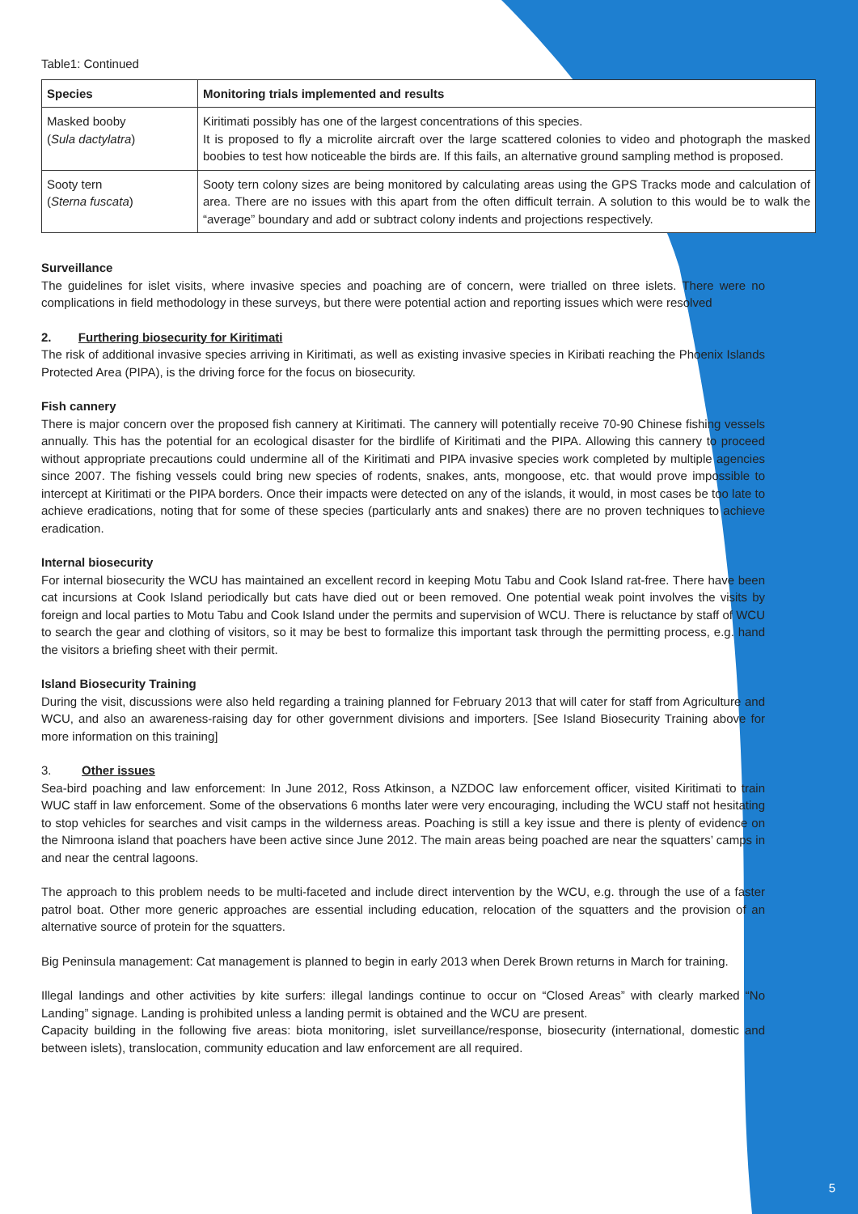Table1: Continued
| Species | Monitoring trials implemented and results |
| --- | --- |
| Masked booby ( Sula dactylatra ) | Kiritimati possibly has one of the largest concentrations of this species. It is proposed to fly a microlite aircraft over the large scattered colonies to video and photograph the masked boobies to test how noticeable the birds are. If this fails, an alternative ground sampling method is proposed. |
| Sooty tern ( Sterna fuscata ) | Sooty tern colony sizes are being monitored by calculating areas using the GPS Tracks mode and calculation of area. There are no issues with this apart from the often difficult terrain. A solution to this would be to walk the “average” boundary and add or subtract colony indents and projections respectively. |
Surveillance
The guidelines for islet visits, where invasive species and poaching are of concern, were trialled on three islets. There were no complications in field methodology in these surveys, but there were potential action and reporting issues which were resolved
2. Furthering biosecurity for Kiritimati
The risk of additional invasive species arriving in Kiritimati, as well as existing invasive species in Kiribati reaching the Phoenix Islands Protected Area (PIPA), is the driving force for the focus on biosecurity.
Fish cannery
There is major concern over the proposed fish cannery at Kiritimati. The cannery will potentially receive 70-90 Chinese fishing vessels annually. This has the potential for an ecological disaster for the birdlife of Kiritimati and the PIPA. Allowing this cannery to proceed without appropriate precautions could undermine all of the Kiritimati and PIPA invasive species work completed by multiple agencies since 2007. The fishing vessels could bring new species of rodents, snakes, ants, mongoose, etc. that would prove impossible to intercept at Kiritimati or the PIPA borders. Once their impacts were detected on any of the islands, it would, in most cases be too late to achieve eradications, noting that for some of these species (particularly ants and snakes) there are no proven techniques to achieve eradication.
Internal biosecurity
For internal biosecurity the WCU has maintained an excellent record in keeping Motu Tabu and Cook Island rat-free. There have been cat incursions at Cook Island periodically but cats have died out or been removed. One potential weak point involves the visits by foreign and local parties to Motu Tabu and Cook Island under the permits and supervision of WCU. There is reluctance by staff of WCU to search the gear and clothing of visitors, so it may be best to formalize this important task through the permitting process, e.g. hand the visitors a briefing sheet with their permit.
Island Biosecurity Training
During the visit, discussions were also held regarding a training planned for February 2013 that will cater for staff from Agriculture and WCU, and also an awareness-raising day for other government divisions and importers. [See Island Biosecurity Training above for more information on this training]
3. Other issues
Sea-bird poaching and law enforcement: In June 2012, Ross Atkinson, a NZDOC law enforcement officer, visited Kiritimati to train WUC staff in law enforcement. Some of the observations 6 months later were very encouraging, including the WCU staff not hesitating to stop vehicles for searches and visit camps in the wilderness areas. Poaching is still a key issue and there is plenty of evidence on the Nimroona island that poachers have been active since June 2012. The main areas being poached are near the squatters’ camps in and near the central lagoons.
The approach to this problem needs to be multi-faceted and include direct intervention by the WCU, e.g. through the use of a faster patrol boat. Other more generic approaches are essential including education, relocation of the squatters and the provision of an alternative source of protein for the squatters.
Big Peninsula management: Cat management is planned to begin in early 2013 when Derek Brown returns in March for training.
Illegal landings and other activities by kite surfers: illegal landings continue to occur on “Closed Areas” with clearly marked “No Landing” signage. Landing is prohibited unless a landing permit is obtained and the WCU are present.
Capacity building in the following five areas: biota monitoring, islet surveillance/response, biosecurity (international, domestic and between islets), translocation, community education and law enforcement are all required.
5